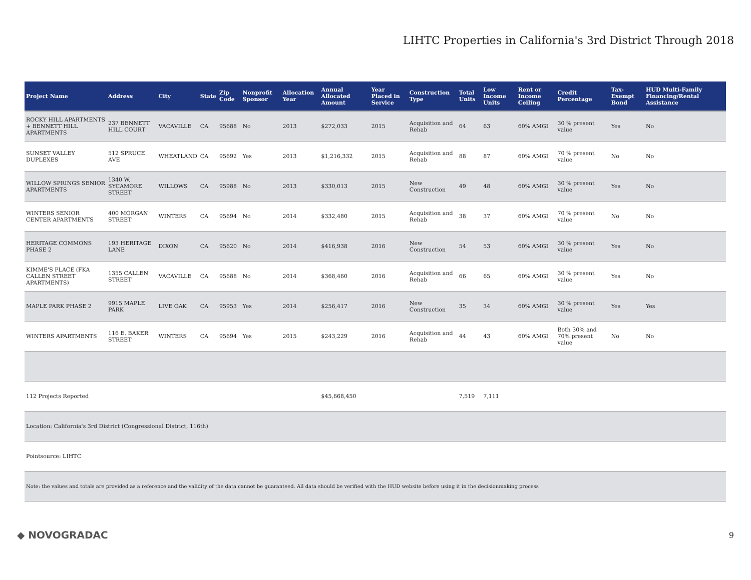LIHTC Properties in California's 3rd District Through 2018
| Project Name | Address | City | State | Zip Code | Nonprofit Sponsor | Allocation Year | Annual Allocated Amount | Year Placed in Service | Construction Type | Total Units | Low Income Units | Rent or Income Ceiling | Credit Percentage | Tax-Exempt Bond | HUD Multi-Family Financing/Rental Assistance |
| --- | --- | --- | --- | --- | --- | --- | --- | --- | --- | --- | --- | --- | --- | --- | --- |
| ROCKY HILL APARTMENTS + BENNETT HILL APARTMENTS | 237 BENNETT HILL COURT | VACAVILLE | CA | 95688 | No | 2013 | $272,033 | 2015 | Acquisition and Rehab | 64 | 63 | 60% AMGI | 30 % present value | Yes | No |
| SUNSET VALLEY DUPLEXES | 512 SPRUCE AVE | WHEATLAND | CA | 95692 | Yes | 2013 | $1,216,332 | 2015 | Acquisition and Rehab | 88 | 87 | 60% AMGI | 70 % present value | No | No |
| WILLOW SPRINGS SENIOR APARTMENTS | 1340 W. SYCAMORE STREET | WILLOWS | CA | 95988 | No | 2013 | $330,013 | 2015 | New Construction | 49 | 48 | 60% AMGI | 30 % present value | Yes | No |
| WINTERS SENIOR CENTER APARTMENTS | 400 MORGAN STREET | WINTERS | CA | 95694 | No | 2014 | $332,480 | 2015 | Acquisition and Rehab | 38 | 37 | 60% AMGI | 70 % present value | No | No |
| HERITAGE COMMONS PHASE 2 | 193 HERITAGE LANE | DIXON | CA | 95620 | No | 2014 | $416,938 | 2016 | New Construction | 54 | 53 | 60% AMGI | 30 % present value | Yes | No |
| KIMME'S PLACE (FKA CALLEN STREET APARTMENTS) | 1355 CALLEN STREET | VACAVILLE | CA | 95688 | No | 2014 | $368,460 | 2016 | Acquisition and Rehab | 66 | 65 | 60% AMGI | 30 % present value | Yes | No |
| MAPLE PARK PHASE 2 | 9915 MAPLE PARK | LIVE OAK | CA | 95953 | Yes | 2014 | $256,417 | 2016 | New Construction | 35 | 34 | 60% AMGI | 30 % present value | Yes | Yes |
| WINTERS APARTMENTS | 116 E. BAKER STREET | WINTERS | CA | 95694 | Yes | 2015 | $243,229 | 2016 | Acquisition and Rehab | 44 | 43 | 60% AMGI | Both 30% and 70% present value | No | No |
| 112 Projects Reported | | | | | | | $45,668,450 | | | 7,519 | 7,111 | | | | |
| Location: California's 3rd District (Congressional District, 116th) | | | | | | | | | | | | | | | |
| Pointsource: LIHTC | | | | | | | | | | | | | | | |
| Note: the values and totals are provided as a reference and the validity of the data cannot be guaranteed. All data should be verified with the HUD website before using it in the decisionmaking process | | | | | | | | | | | | | | | |
◆ NOVOGRADAC 9